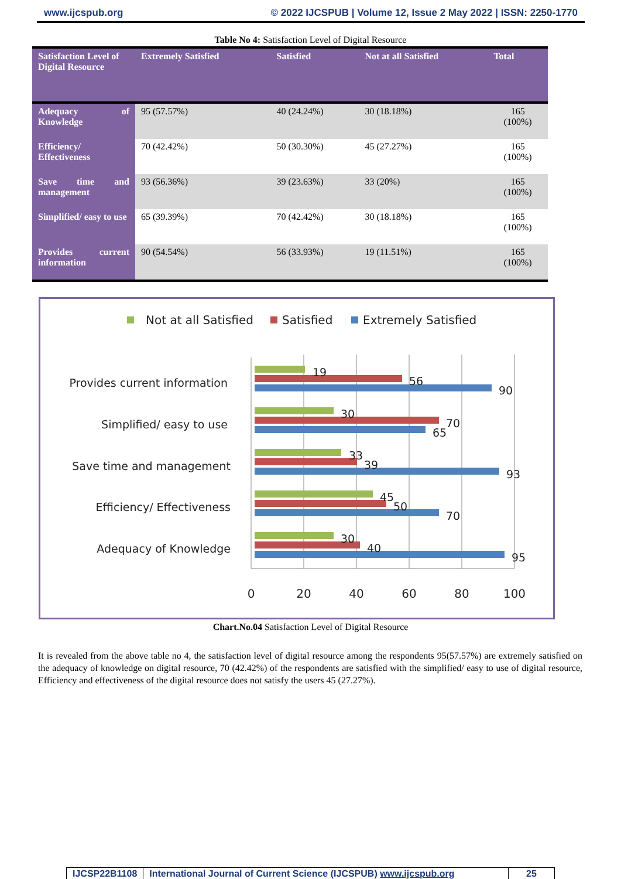www.ijcspub.org © 2022 IJCSPUB | Volume 12, Issue 2 May 2022 | ISSN: 2250-1770
Table No 4: Satisfaction Level of Digital Resource
| Satisfaction Level of Digital Resource | Extremely Satisfied | Satisfied | Not at all Satisfied | Total |
| --- | --- | --- | --- | --- |
| Adequacy of Knowledge | 95 (57.57%) | 40 (24.24%) | 30 (18.18%) | 165 (100%) |
| Efficiency/ Effectiveness | 70 (42.42%) | 50 (30.30%) | 45 (27.27%) | 165 (100%) |
| Save time and management | 93 (56.36%) | 39 (23.63%) | 33 (20%) | 165 (100%) |
| Simplified/ easy to use | 65 (39.39%) | 70 (42.42%) | 30 (18.18%) | 165 (100%) |
| Provides current information | 90 (54.54%) | 56 (33.93%) | 19 (11.51%) | 165 (100%) |
Not at all Satisfied
Satisfied
Extremely Satisfied
Provides current information
Simplified/ easy to use
Save time and management
Efficiency/ Effectiveness
Adequacy of Knowledge
19
56
90
30
70
65
33
39
93
45
50
70
30
40
95
0
20
40
60
80
100
Chart.No.04 Satisfaction Level of Digital Resource
It is revealed from the above table no 4, the satisfaction level of digital resource among the respondents 95(57.57%) are extremely satisfied on the adequacy of knowledge on digital resource, 70 (42.42%) of the respondents are satisfied with the simplified/ easy to use of digital resource, Efficiency and effectiveness of the digital resource does not satisfy the users 45 (27.27%).
IJCSP22B1108 International Journal of Current Science (IJCSPUB) www.ijcspub.org
25